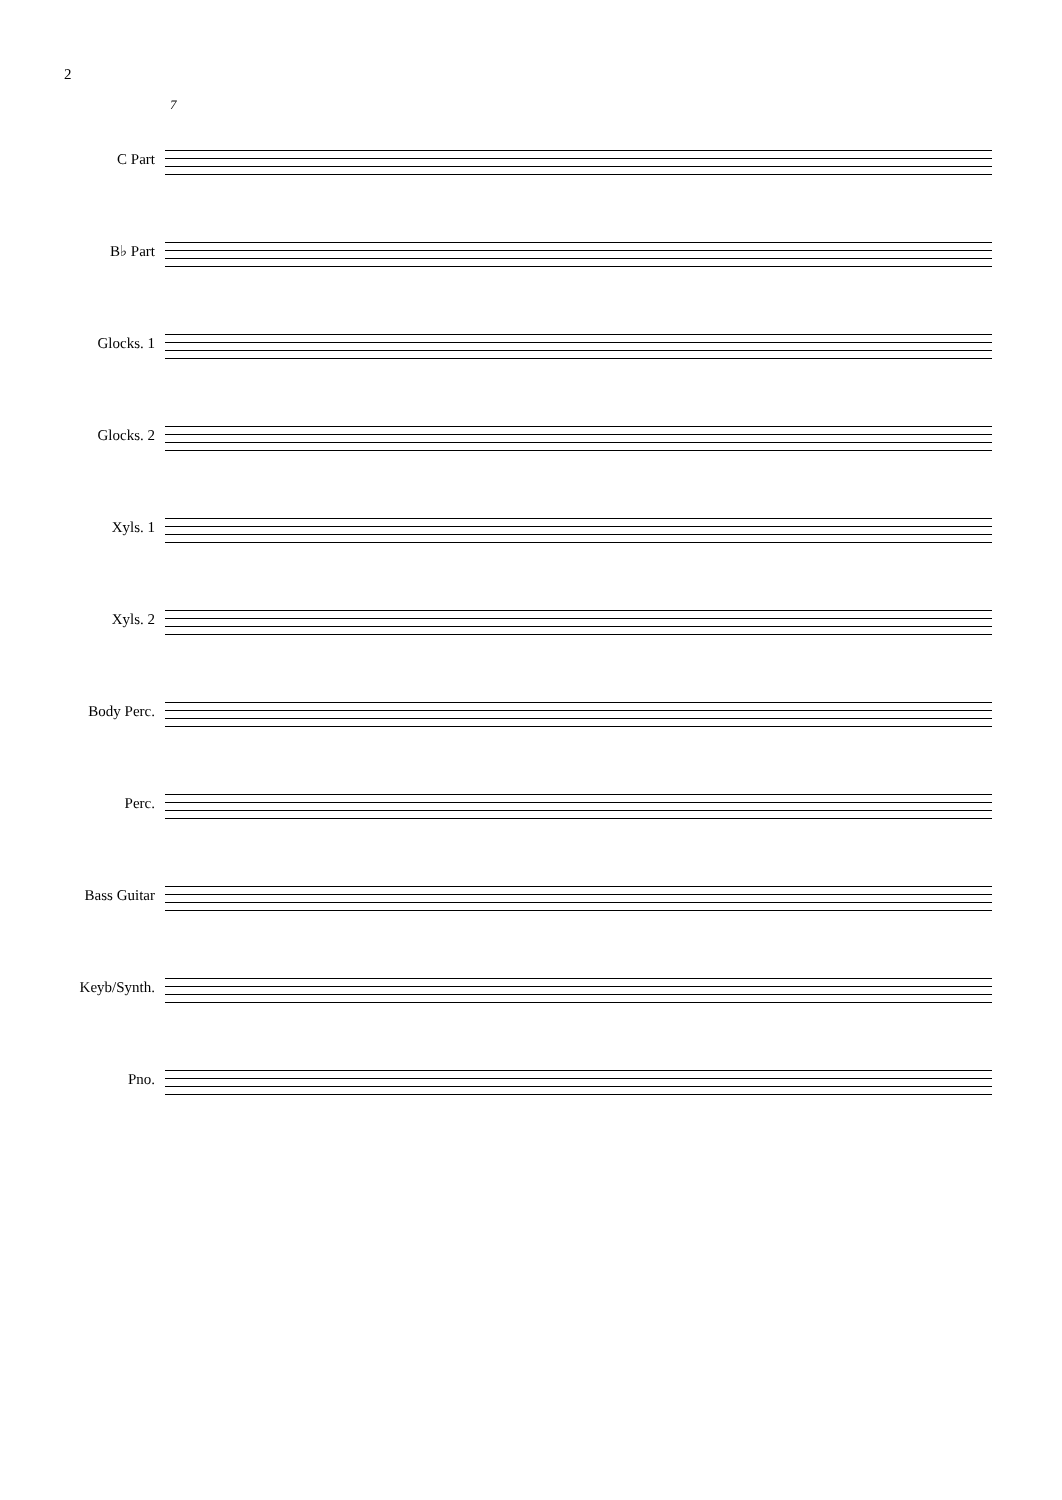2
7
C Part
B♭ Part
Glocks. 1
Glocks. 2
Xyls. 1
Xyls. 2
Body Perc.
Perc.
Bass Guitar
Keyb/Synth.
Pno.